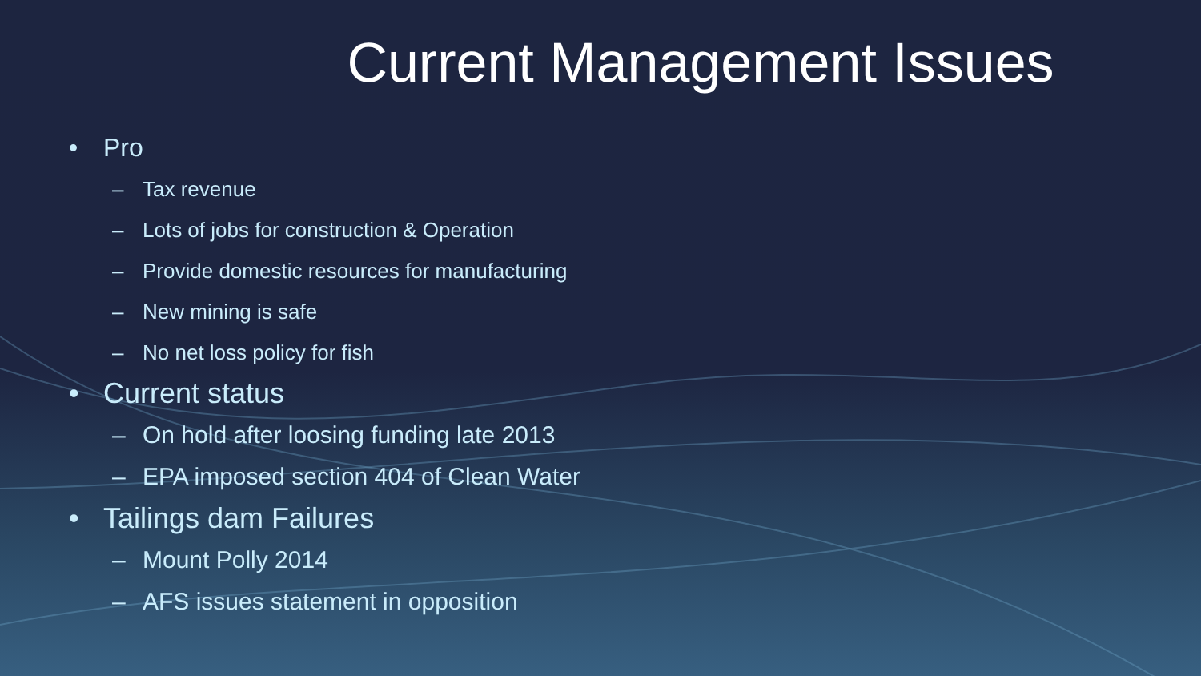Current Management Issues
• Pro
– Tax revenue
– Lots of jobs for construction & Operation
– Provide domestic resources for manufacturing
– New mining is safe
– No net loss policy for fish
• Current status
– On hold after loosing funding late 2013
– EPA imposed section 404 of Clean Water
• Tailings dam Failures
– Mount Polly 2014
– AFS issues statement in opposition